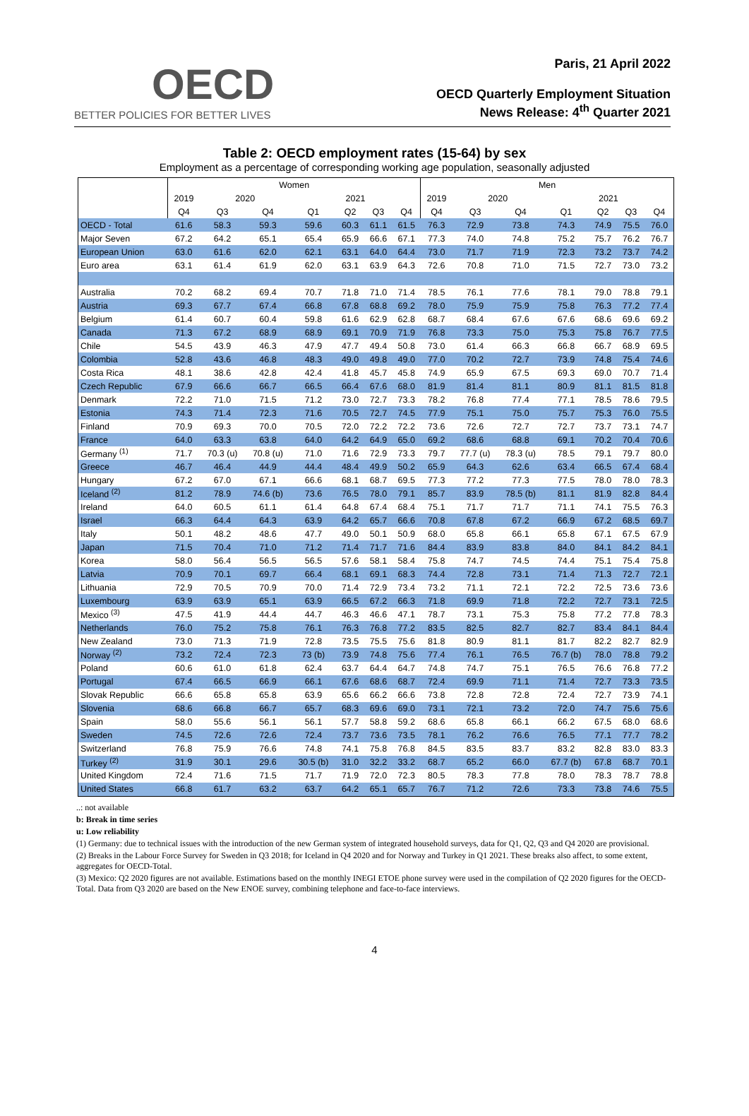OECD
BETTER POLICIES FOR BETTER LIVES
Paris, 21 April 2022
OECD Quarterly Employment Situation
News Release: 4<sup>th</sup> Quarter 2021
Table 2: OECD employment rates (15-64) by sex
Employment as a percentage of corresponding working age population, seasonally adjusted
| | Women | | | | | | | Men | | | | | | |
| --- | --- | --- | --- | --- | --- | --- | --- | --- | --- | --- | --- | --- | --- | --- |
| | 2019 | 2020 | | 2021 | | | | 2019 | 2020 | | 2021 | | | |
| | Q4 | Q3 | Q4 | Q1 | Q2 | Q3 | Q4 | Q4 | Q3 | Q4 | Q1 | Q2 | Q3 | Q4 |
| OECD - Total | 61.6 | 58.3 | 59.3 | 59.6 | 60.3 | 61.1 | 61.5 | 76.3 | 72.9 | 73.8 | 74.3 | 74.9 | 75.5 | 76.0 |
| Major Seven | 67.2 | 64.2 | 65.1 | 65.4 | 65.9 | 66.6 | 67.1 | 77.3 | 74.0 | 74.8 | 75.2 | 75.7 | 76.2 | 76.7 |
| European Union | 63.0 | 61.6 | 62.0 | 62.1 | 63.1 | 64.0 | 64.4 | 73.0 | 71.7 | 71.9 | 72.3 | 73.2 | 73.7 | 74.2 |
| Euro area | 63.1 | 61.4 | 61.9 | 62.0 | 63.1 | 63.9 | 64.3 | 72.6 | 70.8 | 71.0 | 71.5 | 72.7 | 73.0 | 73.2 |
| Australia | 70.2 | 68.2 | 69.4 | 70.7 | 71.8 | 71.0 | 71.4 | 78.5 | 76.1 | 77.6 | 78.1 | 79.0 | 78.8 | 79.1 |
| Austria | 69.3 | 67.7 | 67.4 | 66.8 | 67.8 | 68.8 | 69.2 | 78.0 | 75.9 | 75.9 | 75.8 | 76.3 | 77.2 | 77.4 |
| Belgium | 61.4 | 60.7 | 60.4 | 59.8 | 61.6 | 62.9 | 62.8 | 68.7 | 68.4 | 67.6 | 67.6 | 68.6 | 69.6 | 69.2 |
| Canada | 71.3 | 67.2 | 68.9 | 68.9 | 69.1 | 70.9 | 71.9 | 76.8 | 73.3 | 75.0 | 75.3 | 75.8 | 76.7 | 77.5 |
| Chile | 54.5 | 43.9 | 46.3 | 47.9 | 47.7 | 49.4 | 50.8 | 73.0 | 61.4 | 66.3 | 66.8 | 66.7 | 68.9 | 69.5 |
| Colombia | 52.8 | 43.6 | 46.8 | 48.3 | 49.0 | 49.8 | 49.0 | 77.0 | 70.2 | 72.7 | 73.9 | 74.8 | 75.4 | 74.6 |
| Costa Rica | 48.1 | 38.6 | 42.8 | 42.4 | 41.8 | 45.7 | 45.8 | 74.9 | 65.9 | 67.5 | 69.3 | 69.0 | 70.7 | 71.4 |
| Czech Republic | 67.9 | 66.6 | 66.7 | 66.5 | 66.4 | 67.6 | 68.0 | 81.9 | 81.4 | 81.1 | 80.9 | 81.1 | 81.5 | 81.8 |
| Denmark | 72.2 | 71.0 | 71.5 | 71.2 | 73.0 | 72.7 | 73.3 | 78.2 | 76.8 | 77.4 | 77.1 | 78.5 | 78.6 | 79.5 |
| Estonia | 74.3 | 71.4 | 72.3 | 71.6 | 70.5 | 72.7 | 74.5 | 77.9 | 75.1 | 75.0 | 75.7 | 75.3 | 76.0 | 75.5 |
| Finland | 70.9 | 69.3 | 70.0 | 70.5 | 72.0 | 72.2 | 72.2 | 73.6 | 72.6 | 72.7 | 72.7 | 73.7 | 73.1 | 74.7 |
| France | 64.0 | 63.3 | 63.8 | 64.0 | 64.2 | 64.9 | 65.0 | 69.2 | 68.6 | 68.8 | 69.1 | 70.2 | 70.4 | 70.6 |
| Germany <sup>(1)</sup> | 71.7 | 70.3 (u) | 70.8 (u) | 71.0 | 71.6 | 72.9 | 73.3 | 79.7 | 77.7 (u) | 78.3 (u) | 78.5 | 79.1 | 79.7 | 80.0 |
| Greece | 46.7 | 46.4 | 44.9 | 44.4 | 48.4 | 49.9 | 50.2 | 65.9 | 64.3 | 62.6 | 63.4 | 66.5 | 67.4 | 68.4 |
| Hungary | 67.2 | 67.0 | 67.1 | 66.6 | 68.1 | 68.7 | 69.5 | 77.3 | 77.2 | 77.3 | 77.5 | 78.0 | 78.0 | 78.3 |
| Iceland <sup>(2)</sup> | 81.2 | 78.9 | 74.6 (b) | 73.6 | 76.5 | 78.0 | 79.1 | 85.7 | 83.9 | 78.5 (b) | 81.1 | 81.9 | 82.8 | 84.4 |
| Ireland | 64.0 | 60.5 | 61.1 | 61.4 | 64.8 | 67.4 | 68.4 | 75.1 | 71.7 | 71.7 | 71.1 | 74.1 | 75.5 | 76.3 |
| Israel | 66.3 | 64.4 | 64.3 | 63.9 | 64.2 | 65.7 | 66.6 | 70.8 | 67.8 | 67.2 | 66.9 | 67.2 | 68.5 | 69.7 |
| Italy | 50.1 | 48.2 | 48.6 | 47.7 | 49.0 | 50.1 | 50.9 | 68.0 | 65.8 | 66.1 | 65.8 | 67.1 | 67.5 | 67.9 |
| Japan | 71.5 | 70.4 | 71.0 | 71.2 | 71.4 | 71.7 | 71.6 | 84.4 | 83.9 | 83.8 | 84.0 | 84.1 | 84.2 | 84.1 |
| Korea | 58.0 | 56.4 | 56.5 | 56.5 | 57.6 | 58.1 | 58.4 | 75.8 | 74.7 | 74.5 | 74.4 | 75.1 | 75.4 | 75.8 |
| Latvia | 70.9 | 70.1 | 69.7 | 66.4 | 68.1 | 69.1 | 68.3 | 74.4 | 72.8 | 73.1 | 71.4 | 71.3 | 72.7 | 72.1 |
| Lithuania | 72.9 | 70.5 | 70.9 | 70.0 | 71.4 | 72.9 | 73.4 | 73.2 | 71.1 | 72.1 | 72.2 | 72.5 | 73.6 | 73.6 |
| Luxembourg | 63.9 | 63.9 | 65.1 | 63.9 | 66.5 | 67.2 | 66.3 | 71.8 | 69.9 | 71.8 | 72.2 | 72.7 | 73.1 | 72.5 |
| Mexico <sup>(3)</sup> | 47.5 | 41.9 | 44.4 | 44.7 | 46.3 | 46.6 | 47.1 | 78.7 | 73.1 | 75.3 | 75.8 | 77.2 | 77.8 | 78.3 |
| Netherlands | 76.0 | 75.2 | 75.8 | 76.1 | 76.3 | 76.8 | 77.2 | 83.5 | 82.5 | 82.7 | 82.7 | 83.4 | 84.1 | 84.4 |
| New Zealand | 73.0 | 71.3 | 71.9 | 72.8 | 73.5 | 75.5 | 75.6 | 81.8 | 80.9 | 81.1 | 81.7 | 82.2 | 82.7 | 82.9 |
| Norway <sup>(2)</sup> | 73.2 | 72.4 | 72.3 | 73 (b) | 73.9 | 74.8 | 75.6 | 77.4 | 76.1 | 76.5 | 76.7 (b) | 78.0 | 78.8 | 79.2 |
| Poland | 60.6 | 61.0 | 61.8 | 62.4 | 63.7 | 64.4 | 64.7 | 74.8 | 74.7 | 75.1 | 76.5 | 76.6 | 76.8 | 77.2 |
| Portugal | 67.4 | 66.5 | 66.9 | 66.1 | 67.6 | 68.6 | 68.7 | 72.4 | 69.9 | 71.1 | 71.4 | 72.7 | 73.3 | 73.5 |
| Slovak Republic | 66.6 | 65.8 | 65.8 | 63.9 | 65.6 | 66.2 | 66.6 | 73.8 | 72.8 | 72.8 | 72.4 | 72.7 | 73.9 | 74.1 |
| Slovenia | 68.6 | 66.8 | 66.7 | 65.7 | 68.3 | 69.6 | 69.0 | 73.1 | 72.1 | 73.2 | 72.0 | 74.7 | 75.6 | 75.6 |
| Spain | 58.0 | 55.6 | 56.1 | 56.1 | 57.7 | 58.8 | 59.2 | 68.6 | 65.8 | 66.1 | 66.2 | 67.5 | 68.0 | 68.6 |
| Sweden | 74.5 | 72.6 | 72.6 | 72.4 | 73.7 | 73.6 | 73.5 | 78.1 | 76.2 | 76.6 | 76.5 | 77.1 | 77.7 | 78.2 |
| Switzerland | 76.8 | 75.9 | 76.6 | 74.8 | 74.1 | 75.8 | 76.8 | 84.5 | 83.5 | 83.7 | 83.2 | 82.8 | 83.0 | 83.3 |
| Turkey <sup>(2)</sup> | 31.9 | 30.1 | 29.6 | 30.5 (b) | 31.0 | 32.2 | 33.2 | 68.7 | 65.2 | 66.0 | 67.7 (b) | 67.8 | 68.7 | 70.1 |
| United Kingdom | 72.4 | 71.6 | 71.5 | 71.7 | 71.9 | 72.0 | 72.3 | 80.5 | 78.3 | 77.8 | 78.0 | 78.3 | 78.7 | 78.8 |
| United States | 66.8 | 61.7 | 63.2 | 63.7 | 64.2 | 65.1 | 65.7 | 76.7 | 71.2 | 72.6 | 73.3 | 73.8 | 74.6 | 75.5 |
..: not available
b: Break in time series
u: Low reliability
(1) Germany: due to technical issues with the introduction of the new German system of integrated household surveys, data for Q1, Q2, Q3 and Q4 2020 are provisional.
(2) Breaks in the Labour Force Survey for Sweden in Q3 2018; for Iceland in Q4 2020 and for Norway and Turkey in Q1 2021. These breaks also affect, to some extent, aggregates for OECD-Total.
(3) Mexico: Q2 2020 figures are not available. Estimations based on the monthly INEGI ETOE phone survey were used in the compilation of Q2 2020 figures for the OECD-Total. Data from Q3 2020 are based on the New ENOE survey, combining telephone and face-to-face interviews.
4